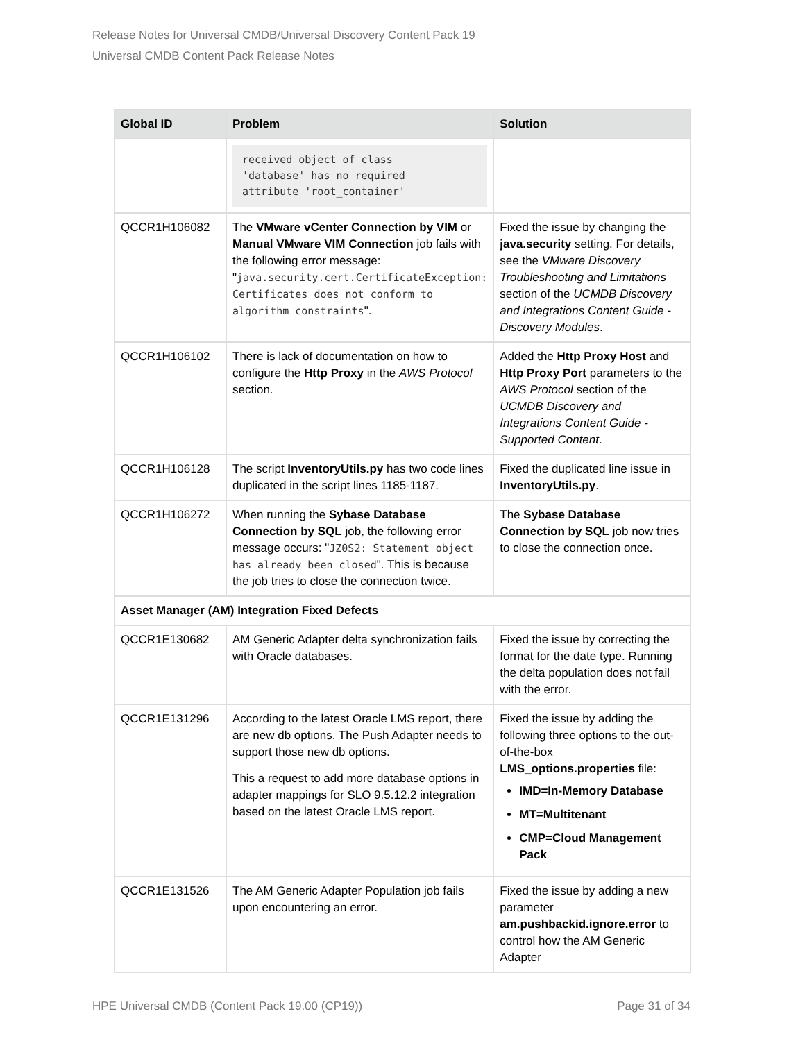Release Notes for Universal CMDB/Universal Discovery Content Pack 19
Universal CMDB Content Pack Release Notes
| Global ID | Problem | Solution |
| --- | --- | --- |
| | received object of class 'database' has no required attribute 'root_container' | |
| QCCR1H106082 | The VMware vCenter Connection by VIM or Manual VMware VIM Connection job fails with the following error message: " java.security.cert.CertificateException: Certificates does not conform to algorithm constraints ". | Fixed the issue by changing the java.security setting. For details, see the VMware Discovery Troubleshooting and Limitations section of the UCMDB Discovery and Integrations Content Guide - Discovery Modules . |
| QCCR1H106102 | There is lack of documentation on how to configure the Http Proxy in the AWS Protocol section. | Added the Http Proxy Host and Http Proxy Port parameters to the AWS Protocol section of the UCMDB Discovery and Integrations Content Guide - Supported Content . |
| QCCR1H106128 | The script InventoryUtils.py has two code lines duplicated in the script lines 1185-1187. | Fixed the duplicated line issue in InventoryUtils.py . |
| QCCR1H106272 | When running the Sybase Database Connection by SQL job, the following error message occurs: " JZ0S2: Statement object has already been closed ". This is because the job tries to close the connection twice. | The Sybase Database Connection by SQL job now tries to close the connection once. |
| Asset Manager (AM) Integration Fixed Defects | | |
| QCCR1E130682 | AM Generic Adapter delta synchronization fails with Oracle databases. | Fixed the issue by correcting the format for the date type. Running the delta population does not fail with the error. |
| QCCR1E131296 | According to the latest Oracle LMS report, there are new db options. The Push Adapter needs to support those new db options. This a request to add more database options in adapter mappings for SLO 9.5.12.2 integration based on the latest Oracle LMS report. | Fixed the issue by adding the following three options to the out-of-the-box LMS_options.properties file: IMD=In-Memory Database MT=Multitenant CMP=Cloud Management Pack |
| QCCR1E131526 | The AM Generic Adapter Population job fails upon encountering an error. | Fixed the issue by adding a new parameter am.pushbackid.ignore.error to control how the AM Generic Adapter |
HPE Universal CMDB (Content Pack 19.00 (CP19)) Page 31 of 34